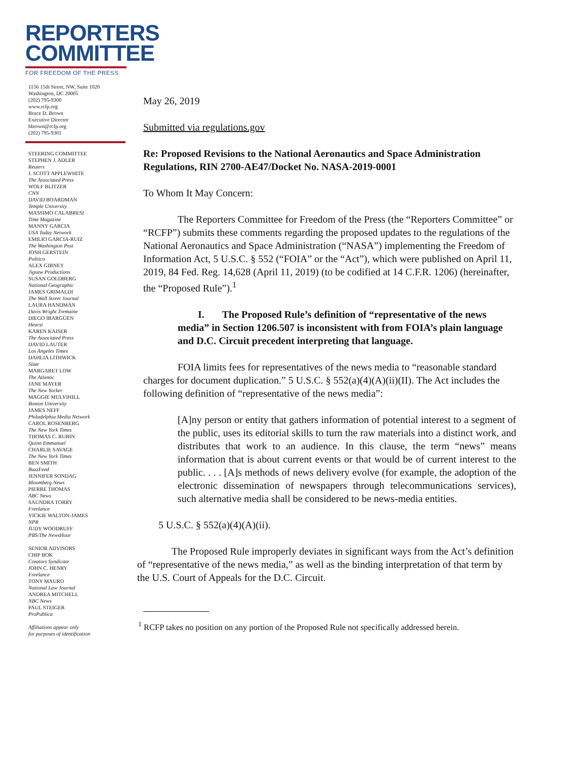REPORTERS
COMMITTEE
FOR FREEDOM OF THE PRESS
1156 15th Street, NW, Suite 1020
Washington, DC 20005
(202) 795-9300
www.rcfp.org
Bruce D. Brown
Executive Director
bbrown@rcfp.org
(202) 795-9301
STEERING COMMITTEE
STEPHEN J. ADLER
Reuters
J. SCOTT APPLEWHITE
The Associated Press
WOLF BLITZER
CNN
DAVID BOARDMAN
Temple University
MASSIMO CALABRESI
Time Magazine
MANNY GARCIA
USA Today Network
EMILIO GARCIA-RUIZ
The Washington Post
JOSH GERSTEIN
Politico
ALEX GIBNEY
Jigsaw Productions
SUSAN GOLDBERG
National Geographic
JAMES GRIMALDI
The Wall Street Journal
LAURA HANDMAN
Davis Wright Tremaine
DIEGO IBARGÜEN
Hearst
KAREN KAISER
The Associated Press
DAVID LAUTER
Los Angeles Times
DAHLIA LITHWICK
Slate
MARGARET LOW
The Atlantic
JANE MAYER
The New Yorker
MAGGIE MULVIHILL
Boston University
JAMES NEFF
Philadelphia Media Network
CAROL ROSENBERG
The New York Times
THOMAS C. RUBIN
Quinn Emmanuel
CHARLIE SAVAGE
The New York Times
BEN SMITH
BuzzFeed
JENNIFER SONDAG
Bloomberg News
PIERRE THOMAS
ABC News
SAUNDRA TORRY
Freelance
VICKIE WALTON-JAMES
NPR
JUDY WOODRUFF
PBS/The NewsHour
SENIOR ADVISORS
CHIP BOK
Creators Syndicate
JOHN C. HENRY
Freelance
TONY MAURO
National Law Journal
ANDREA MITCHELL
NBC News
PAUL STEIGER
ProPublica
Affiliations appear only
for purposes of identification
May 26, 2019
Submitted via regulations.gov
Re: Proposed Revisions to the National Aeronautics and Space Administration Regulations, RIN 2700-AE47/Docket No. NASA-2019-0001
To Whom It May Concern:
The Reporters Committee for Freedom of the Press (the “Reporters Committee” or “RCFP”) submits these comments regarding the proposed updates to the regulations of the National Aeronautics and Space Administration (“NASA”) implementing the Freedom of Information Act, 5 U.S.C. § 552 (“FOIA” or the “Act”), which were published on April 11, 2019, 84 Fed. Reg. 14,628 (April 11, 2019) (to be codified at 14 C.F.R. 1206) (hereinafter, the “Proposed Rule”).<sup>1</sup>
I. The Proposed Rule’s definition of “representative of the news media” in Section 1206.507 is inconsistent with from FOIA’s plain language and D.C. Circuit precedent interpreting that language.
FOIA limits fees for representatives of the news media to “reasonable standard charges for document duplication.” 5 U.S.C. § 552(a)(4)(A)(ii)(II). The Act includes the following definition of “representative of the news media”:
[A]ny person or entity that gathers information of potential interest to a segment of the public, uses its editorial skills to turn the raw materials into a distinct work, and distributes that work to an audience. In this clause, the term “news” means information that is about current events or that would be of current interest to the public. . . . [A]s methods of news delivery evolve (for example, the adoption of the electronic dissemination of newspapers through telecommunications services), such alternative media shall be considered to be news-media entities.
5 U.S.C. § 552(a)(4)(A)(ii).
The Proposed Rule improperly deviates in significant ways from the Act’s definition of “representative of the news media,” as well as the binding interpretation of that term by the U.S. Court of Appeals for the D.C. Circuit.
<sup>1</sup> RCFP takes no position on any portion of the Proposed Rule not specifically addressed herein.